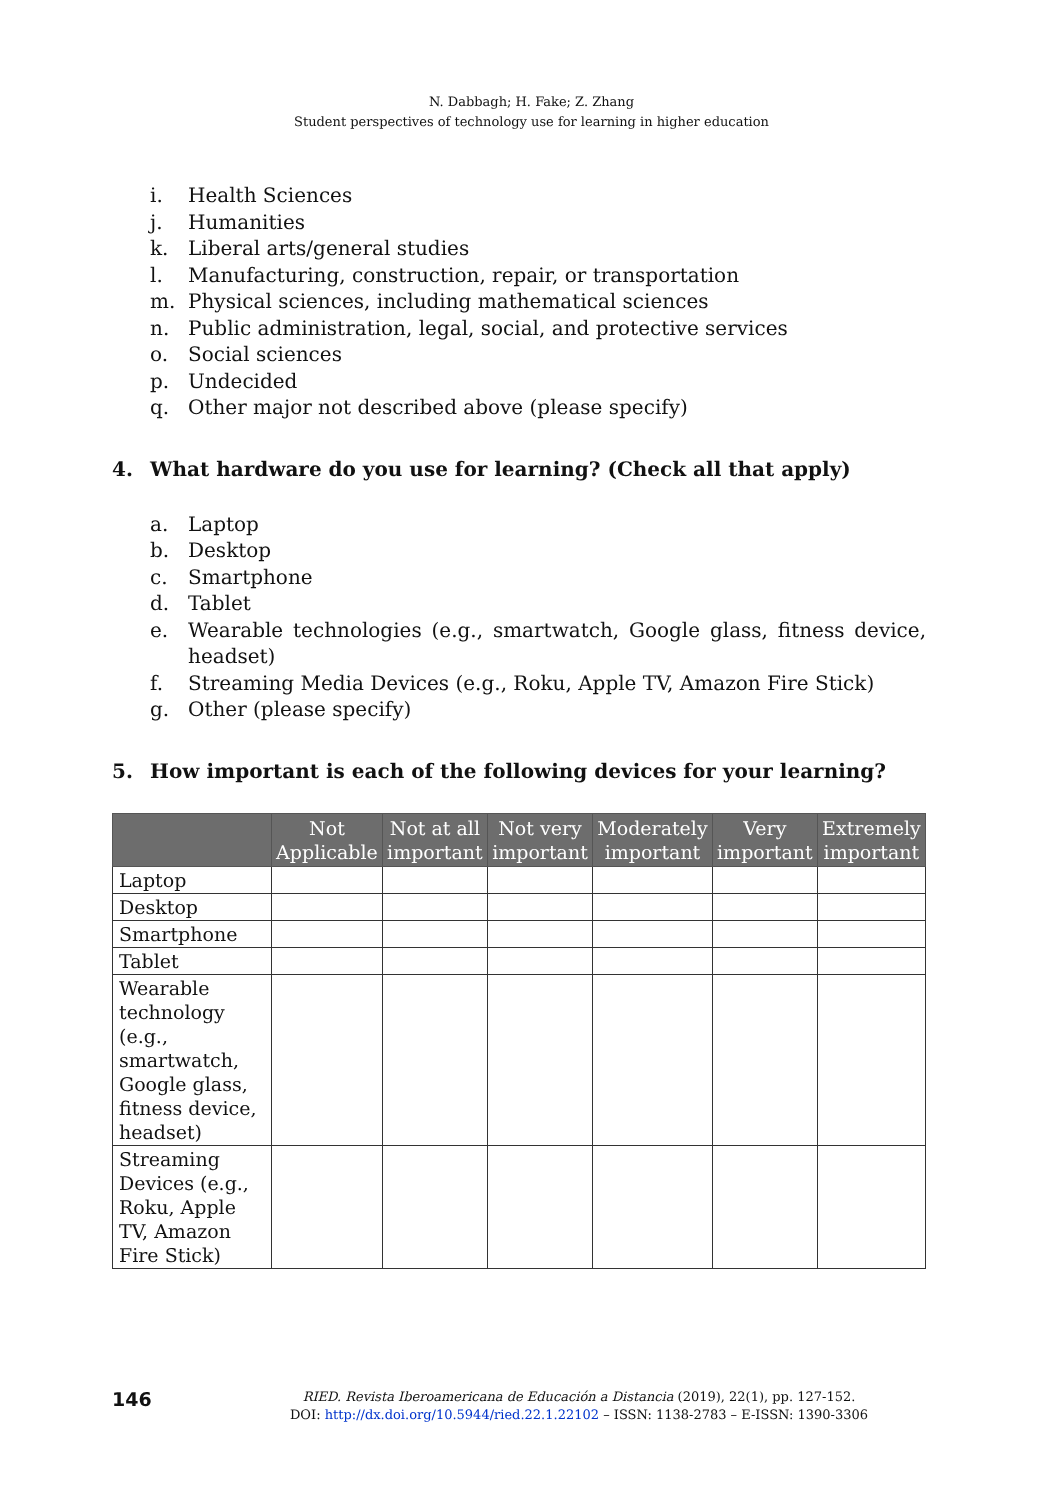N. Dabbagh; H. Fake; Z. Zhang
Student perspectives of technology use for learning in higher education
i. Health Sciences
j. Humanities
k. Liberal arts/general studies
l. Manufacturing, construction, repair, or transportation
m. Physical sciences, including mathematical sciences
n. Public administration, legal, social, and protective services
o. Social sciences
p. Undecided
q. Other major not described above (please specify)
4. What hardware do you use for learning? (Check all that apply)
a. Laptop
b. Desktop
c. Smartphone
d. Tablet
e. Wearable technologies (e.g., smartwatch, Google glass, fitness device, headset)
f. Streaming Media Devices (e.g., Roku, Apple TV, Amazon Fire Stick)
g. Other (please specify)
5. How important is each of the following devices for your learning?
| | Not Applicable | Not at all important | Not very important | Moderately important | Very important | Extremely important |
| --- | --- | --- | --- | --- | --- | --- |
| Laptop | | | | | | |
| Desktop | | | | | | |
| Smartphone | | | | | | |
| Tablet | | | | | | |
| Wearable technology (e.g., smartwatch, Google glass, fitness device, headset) | | | | | | |
| Streaming Devices (e.g., Roku, Apple TV, Amazon Fire Stick) | | | | | | |
146
RIED. Revista Iberoamericana de Educación a Distancia (2019), 22(1), pp. 127-152.
DOI: http://dx.doi.org/10.5944/ried.22.1.22102 – ISSN: 1138-2783 – E-ISSN: 1390-3306